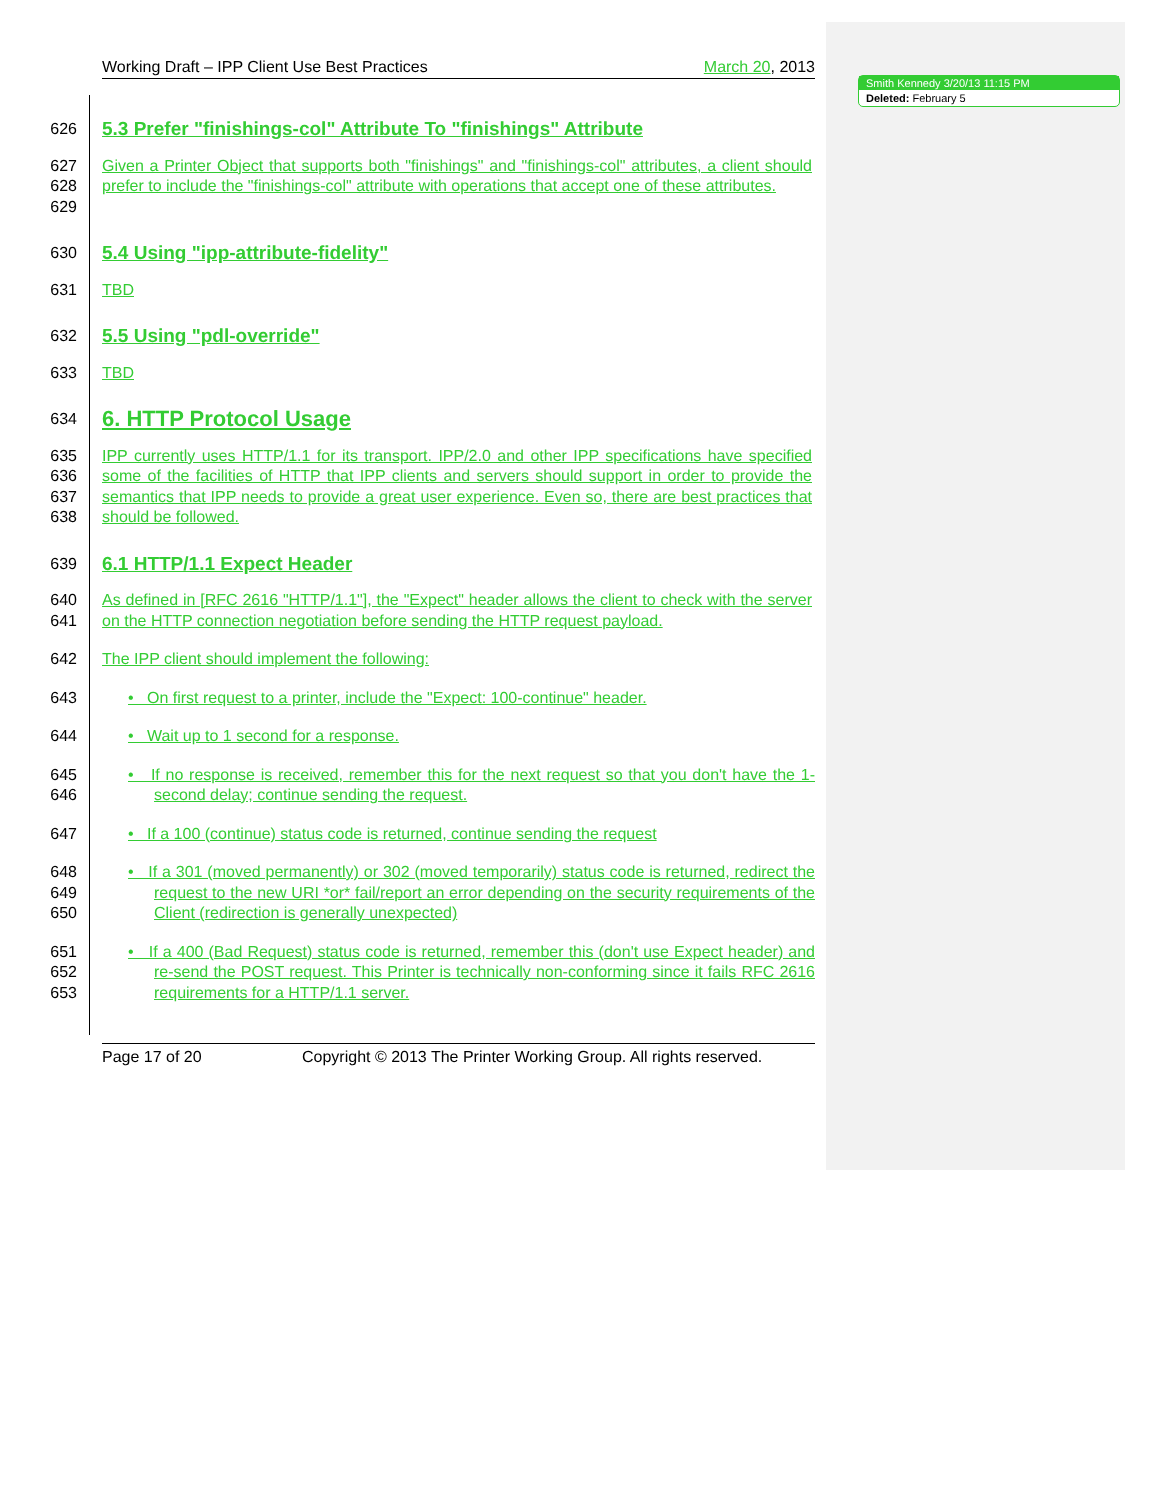Smith Kennedy 3/20/13 11:15 PM
Deleted: February 5
Working Draft – IPP Client Use Best Practices March 20, 2013
626
5.3 Prefer "finishings-col" Attribute To "finishings" Attribute
627
628
629
Given a Printer Object that supports both "finishings" and "finishings-col" attributes, a client should prefer to include the "finishings-col" attribute with operations that accept one of these attributes.
630
5.4 Using "ipp-attribute-fidelity"
631 TBD
632
5.5 Using "pdl-override"
633 TBD
634
6. HTTP Protocol Usage
635
636
637
638
IPP currently uses HTTP/1.1 for its transport. IPP/2.0 and other IPP specifications have specified some of the facilities of HTTP that IPP clients and servers should support in order to provide the semantics that IPP needs to provide a great user experience. Even so, there are best practices that should be followed.
639
6.1 HTTP/1.1 Expect Header
640
641
As defined in [RFC 2616 "HTTP/1.1"], the "Expect" header allows the client to check with the server on the HTTP connection negotiation before sending the HTTP request payload.
642 The IPP client should implement the following:
643 • On first request to a printer, include the "Expect: 100-continue" header.
644 • Wait up to 1 second for a response.
645
646
• If no response is received, remember this for the next request so that you don't have the 1-second delay; continue sending the request.
647 • If a 100 (continue) status code is returned, continue sending the request
648
649
650
• If a 301 (moved permanently) or 302 (moved temporarily) status code is returned, redirect the request to the new URI *or* fail/report an error depending on the security requirements of the Client (redirection is generally unexpected)
651
652
653
• If a 400 (Bad Request) status code is returned, remember this (don't use Expect header) and re-send the POST request. This Printer is technically non-conforming since it fails RFC 2616 requirements for a HTTP/1.1 server.
Page 17 of 20 Copyright © 2013 The Printer Working Group. All rights reserved.